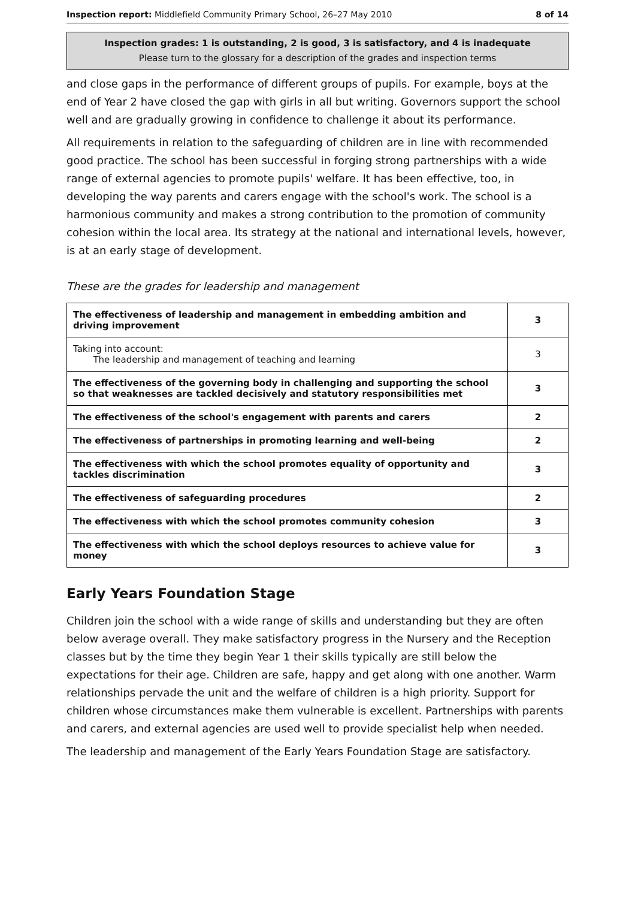Inspection report: Middlefield Community Primary School, 26–27 May 2010 8 of 14
Inspection grades: 1 is outstanding, 2 is good, 3 is satisfactory, and 4 is inadequate
Please turn to the glossary for a description of the grades and inspection terms
and close gaps in the performance of different groups of pupils. For example, boys at the end of Year 2 have closed the gap with girls in all but writing. Governors support the school well and are gradually growing in confidence to challenge it about its performance.
All requirements in relation to the safeguarding of children are in line with recommended good practice. The school has been successful in forging strong partnerships with a wide range of external agencies to promote pupils' welfare. It has been effective, too, in developing the way parents and carers engage with the school's work. The school is a harmonious community and makes a strong contribution to the promotion of community cohesion within the local area. Its strategy at the national and international levels, however, is at an early stage of development.
These are the grades for leadership and management
| The effectiveness of leadership and management in embedding ambition and driving improvement | 3 |
| Taking into account: The leadership and management of teaching and learning | 3 |
| The effectiveness of the governing body in challenging and supporting the school so that weaknesses are tackled decisively and statutory responsibilities met | 3 |
| The effectiveness of the school's engagement with parents and carers | 2 |
| The effectiveness of partnerships in promoting learning and well-being | 2 |
| The effectiveness with which the school promotes equality of opportunity and tackles discrimination | 3 |
| The effectiveness of safeguarding procedures | 2 |
| The effectiveness with which the school promotes community cohesion | 3 |
| The effectiveness with which the school deploys resources to achieve value for money | 3 |
Early Years Foundation Stage
Children join the school with a wide range of skills and understanding but they are often below average overall. They make satisfactory progress in the Nursery and the Reception classes but by the time they begin Year 1 their skills typically are still below the expectations for their age. Children are safe, happy and get along with one another. Warm relationships pervade the unit and the welfare of children is a high priority. Support for children whose circumstances make them vulnerable is excellent. Partnerships with parents and carers, and external agencies are used well to provide specialist help when needed.
The leadership and management of the Early Years Foundation Stage are satisfactory.